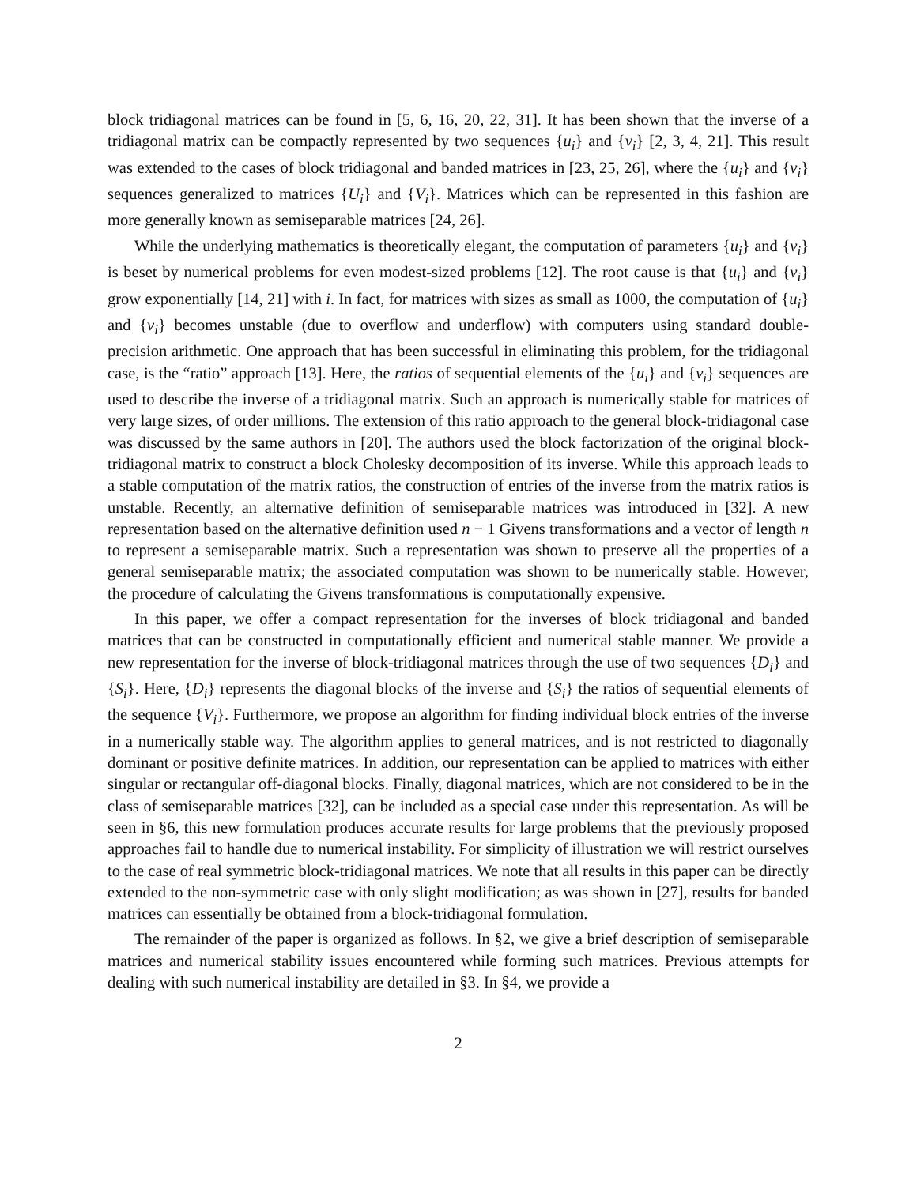block tridiagonal matrices can be found in [5, 6, 16, 20, 22, 31]. It has been shown that the inverse of a tridiagonal matrix can be compactly represented by two sequences {u<sub>i</sub>} and {v<sub>i</sub>} [2, 3, 4, 21]. This result was extended to the cases of block tridiagonal and banded matrices in [23, 25, 26], where the {u<sub>i</sub>} and {v<sub>i</sub>} sequences generalized to matrices {U<sub>i</sub>} and {V<sub>i</sub>}. Matrices which can be represented in this fashion are more generally known as semiseparable matrices [24, 26].
While the underlying mathematics is theoretically elegant, the computation of parameters {u<sub>i</sub>} and {v<sub>i</sub>} is beset by numerical problems for even modest-sized problems [12]. The root cause is that {u<sub>i</sub>} and {v<sub>i</sub>} grow exponentially [14, 21] with i. In fact, for matrices with sizes as small as 1000, the computation of {u<sub>i</sub>} and {v<sub>i</sub>} becomes unstable (due to overflow and underflow) with computers using standard double-precision arithmetic. One approach that has been successful in eliminating this problem, for the tridiagonal case, is the “ratio” approach [13]. Here, the ratios of sequential elements of the {u<sub>i</sub>} and {v<sub>i</sub>} sequences are used to describe the inverse of a tridiagonal matrix. Such an approach is numerically stable for matrices of very large sizes, of order millions. The extension of this ratio approach to the general block-tridiagonal case was discussed by the same authors in [20]. The authors used the block factorization of the original block-tridiagonal matrix to construct a block Cholesky decomposition of its inverse. While this approach leads to a stable computation of the matrix ratios, the construction of entries of the inverse from the matrix ratios is unstable. Recently, an alternative definition of semiseparable matrices was introduced in [32]. A new representation based on the alternative definition used n − 1 Givens transformations and a vector of length n to represent a semiseparable matrix. Such a representation was shown to preserve all the properties of a general semiseparable matrix; the associated computation was shown to be numerically stable. However, the procedure of calculating the Givens transformations is computationally expensive.
In this paper, we offer a compact representation for the inverses of block tridiagonal and banded matrices that can be constructed in computationally efficient and numerical stable manner. We provide a new representation for the inverse of block-tridiagonal matrices through the use of two sequences {D<sub>i</sub>} and {S<sub>i</sub>}. Here, {D<sub>i</sub>} represents the diagonal blocks of the inverse and {S<sub>i</sub>} the ratios of sequential elements of the sequence {V<sub>i</sub>}. Furthermore, we propose an algorithm for finding individual block entries of the inverse in a numerically stable way. The algorithm applies to general matrices, and is not restricted to diagonally dominant or positive definite matrices. In addition, our representation can be applied to matrices with either singular or rectangular off-diagonal blocks. Finally, diagonal matrices, which are not considered to be in the class of semiseparable matrices [32], can be included as a special case under this representation. As will be seen in §6, this new formulation produces accurate results for large problems that the previously proposed approaches fail to handle due to numerical instability. For simplicity of illustration we will restrict ourselves to the case of real symmetric block-tridiagonal matrices. We note that all results in this paper can be directly extended to the non-symmetric case with only slight modification; as was shown in [27], results for banded matrices can essentially be obtained from a block-tridiagonal formulation.
The remainder of the paper is organized as follows. In §2, we give a brief description of semiseparable matrices and numerical stability issues encountered while forming such matrices. Previous attempts for dealing with such numerical instability are detailed in §3. In §4, we provide a
2